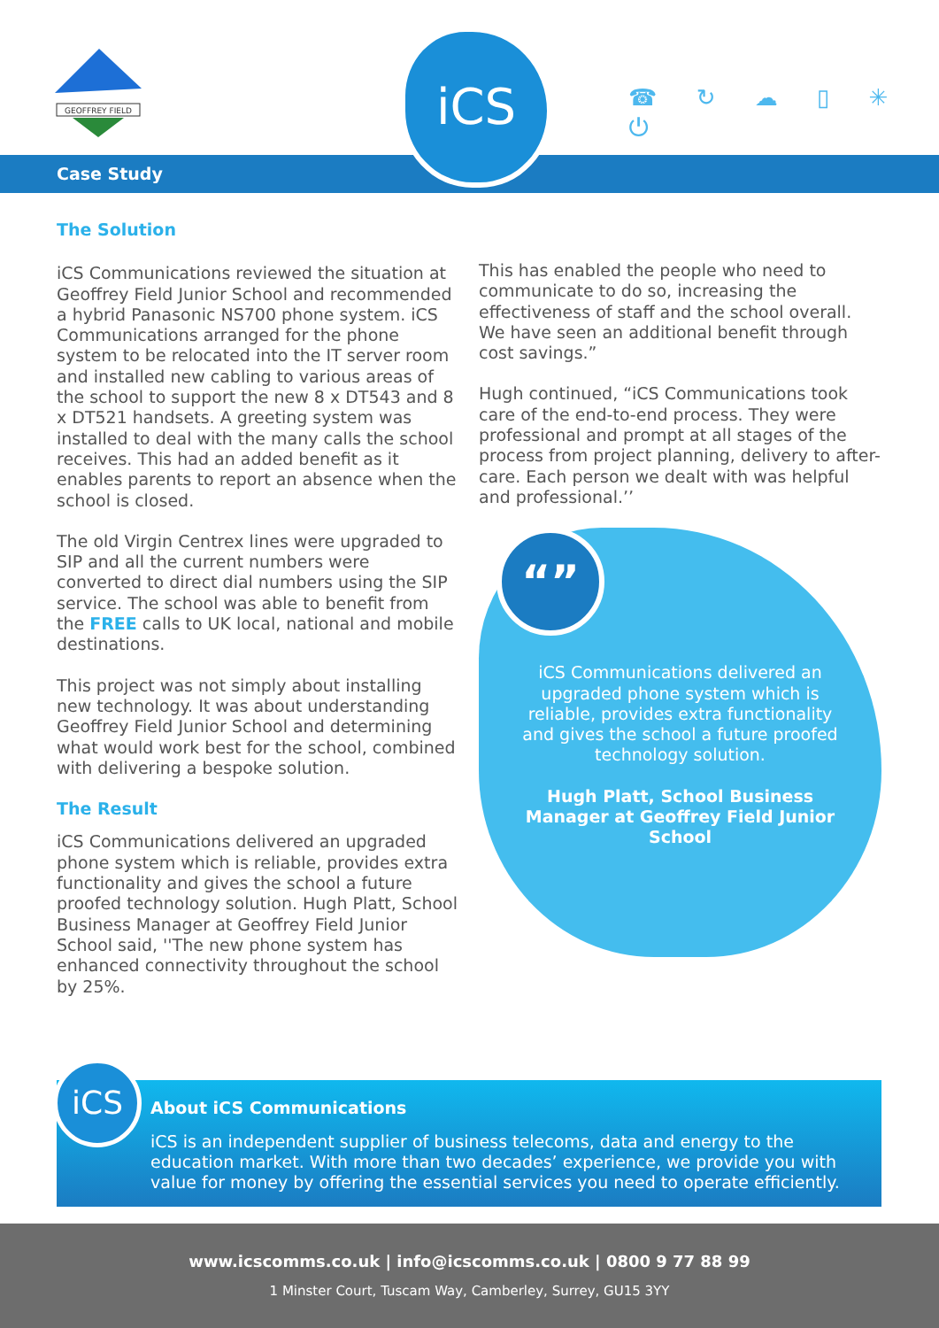GEOFFREY FIELD
iCS
☎ ↻ ☁ ▯ ✳ ⏻
Case Study
The Solution
iCS Communications reviewed the situation at Geoffrey Field Junior School and recommended a hybrid Panasonic NS700 phone system. iCS Communications arranged for the phone system to be relocated into the IT server room and installed new cabling to various areas of the school to support the new 8 x DT543 and 8 x DT521 handsets. A greeting system was installed to deal with the many calls the school receives. This had an added benefit as it enables parents to report an absence when the school is closed.
The old Virgin Centrex lines were upgraded to SIP and all the current numbers were converted to direct dial numbers using the SIP service. The school was able to benefit from the FREE calls to UK local, national and mobile destinations.
This project was not simply about installing new technology. It was about understanding Geoffrey Field Junior School and determining what would work best for the school, combined with delivering a bespoke solution.
The Result
iCS Communications delivered an upgraded phone system which is reliable, provides extra functionality and gives the school a future proofed technology solution. Hugh Platt, School Business Manager at Geoffrey Field Junior School said, ''The new phone system has enhanced connectivity throughout the school by 25%.
This has enabled the people who need to communicate to do so, increasing the effectiveness of staff and the school overall. We have seen an additional benefit through cost savings.”
Hugh continued, “iCS Communications took care of the end-to-end process. They were professional and prompt at all stages of the process from project planning, delivery to after-care. Each person we dealt with was helpful and professional.’’
“”
iCS Communications delivered an upgraded phone system which is reliable, provides extra functionality and gives the school a future proofed technology solution.
Hugh Platt, School Business Manager at Geoffrey Field Junior School
iCS
About iCS Communications
iCS is an independent supplier of business telecoms, data and energy to the education market. With more than two decades’ experience, we provide you with value for money by offering the essential services you need to operate efficiently.
www.icscomms.co.uk | info@icscomms.co.uk | 0800 9 77 88 99
1 Minster Court, Tuscam Way, Camberley, Surrey, GU15 3YY